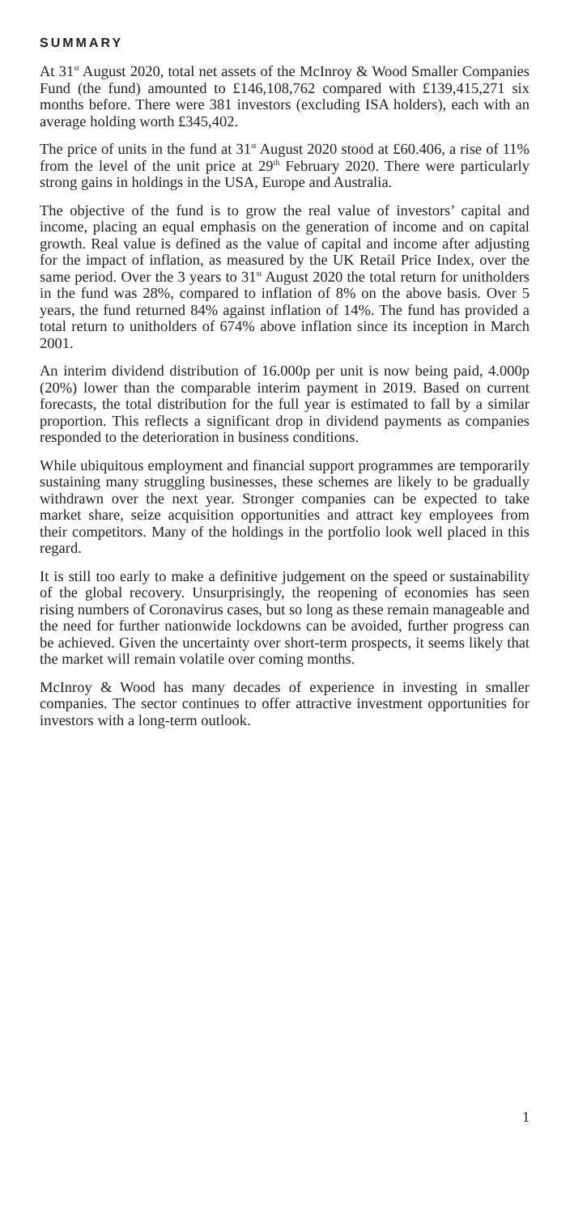SUMMARY
At 31<sup>st</sup> August 2020, total net assets of the McInroy & Wood Smaller Companies Fund (the fund) amounted to £146,108,762 compared with £139,415,271 six months before. There were 381 investors (excluding ISA holders), each with an average holding worth £345,402.
The price of units in the fund at 31<sup>st</sup> August 2020 stood at £60.406, a rise of 11% from the level of the unit price at 29<sup>th</sup> February 2020. There were particularly strong gains in holdings in the USA, Europe and Australia.
The objective of the fund is to grow the real value of investors’ capital and income, placing an equal emphasis on the generation of income and on capital growth. Real value is defined as the value of capital and income after adjusting for the impact of inflation, as measured by the UK Retail Price Index, over the same period. Over the 3 years to 31<sup>st</sup> August 2020 the total return for unitholders in the fund was 28%, compared to inflation of 8% on the above basis. Over 5 years, the fund returned 84% against inflation of 14%. The fund has provided a total return to unitholders of 674% above inflation since its inception in March 2001.
An interim dividend distribution of 16.000p per unit is now being paid, 4.000p (20%) lower than the comparable interim payment in 2019. Based on current forecasts, the total distribution for the full year is estimated to fall by a similar proportion. This reflects a significant drop in dividend payments as companies responded to the deterioration in business conditions.
While ubiquitous employment and financial support programmes are temporarily sustaining many struggling businesses, these schemes are likely to be gradually withdrawn over the next year. Stronger companies can be expected to take market share, seize acquisition opportunities and attract key employees from their competitors. Many of the holdings in the portfolio look well placed in this regard.
It is still too early to make a definitive judgement on the speed or sustainability of the global recovery. Unsurprisingly, the reopening of economies has seen rising numbers of Coronavirus cases, but so long as these remain manageable and the need for further nationwide lockdowns can be avoided, further progress can be achieved. Given the uncertainty over short-term prospects, it seems likely that the market will remain volatile over coming months.
McInroy & Wood has many decades of experience in investing in smaller companies. The sector continues to offer attractive investment opportunities for investors with a long-term outlook.
1